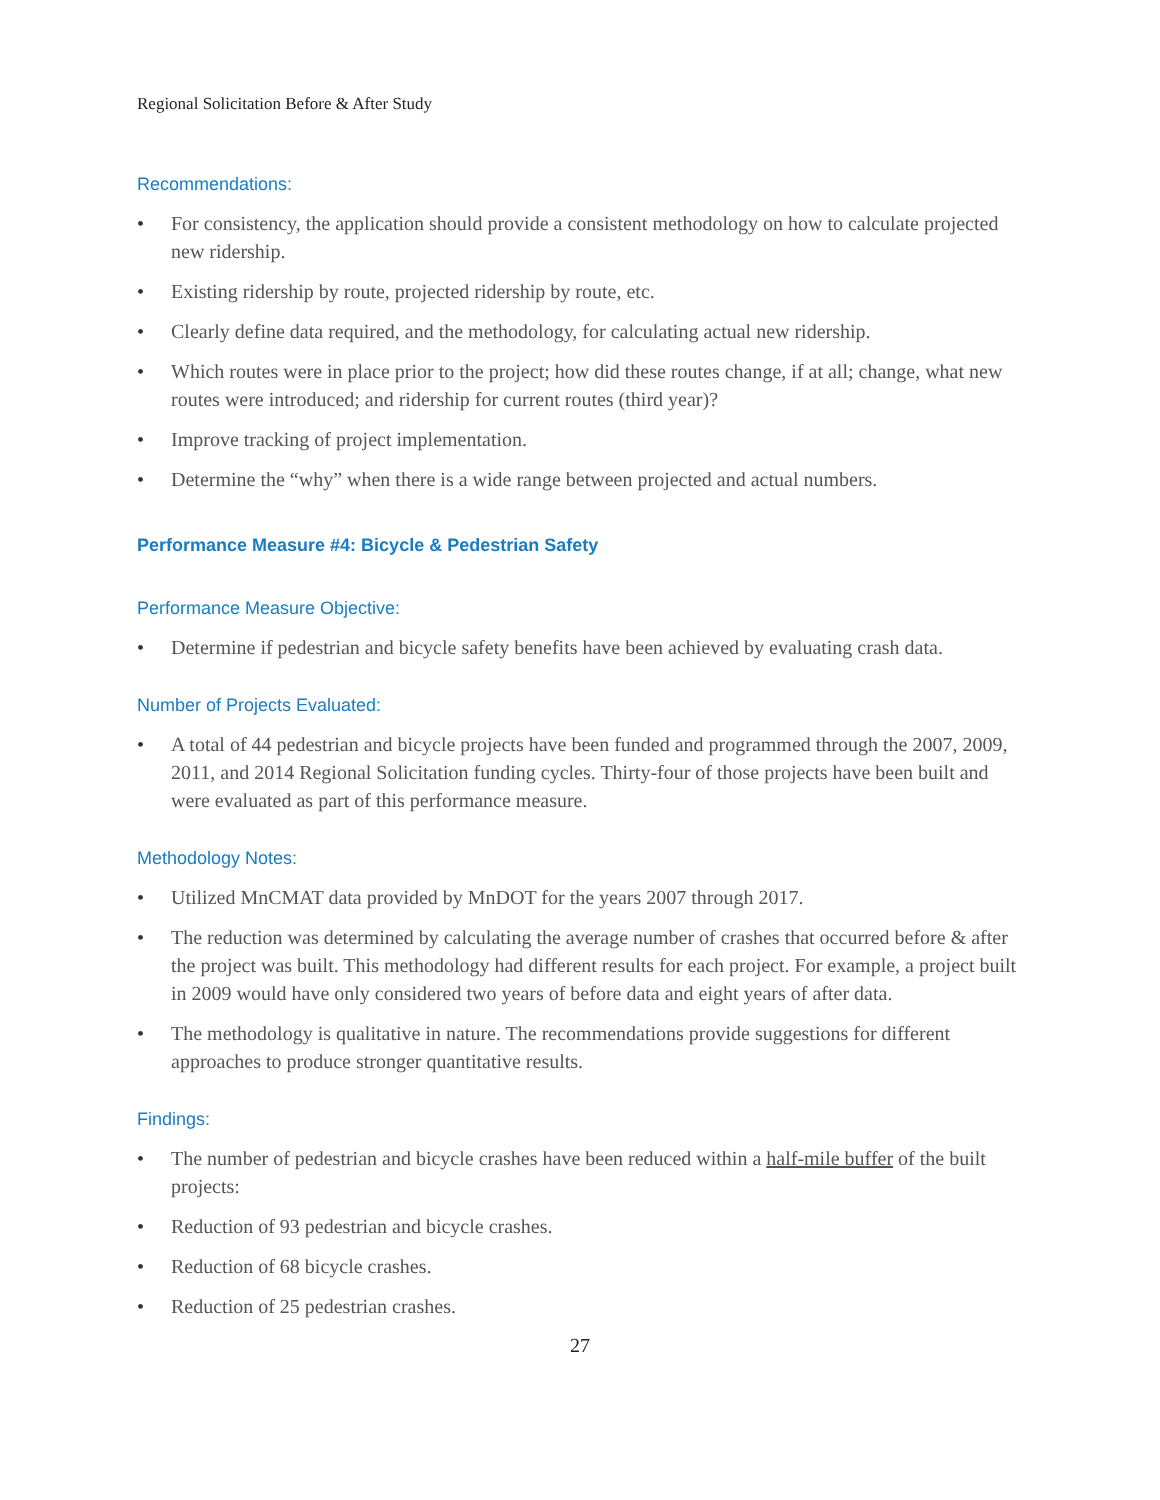Regional Solicitation Before & After Study
Recommendations:
• For consistency, the application should provide a consistent methodology on how to calculate projected new ridership.
• Existing ridership by route, projected ridership by route, etc.
• Clearly define data required, and the methodology, for calculating actual new ridership.
• Which routes were in place prior to the project; how did these routes change, if at all; change, what new routes were introduced; and ridership for current routes (third year)?
• Improve tracking of project implementation.
• Determine the “why” when there is a wide range between projected and actual numbers.
Performance Measure #4: Bicycle & Pedestrian Safety
Performance Measure Objective:
• Determine if pedestrian and bicycle safety benefits have been achieved by evaluating crash data.
Number of Projects Evaluated:
• A total of 44 pedestrian and bicycle projects have been funded and programmed through the 2007, 2009, 2011, and 2014 Regional Solicitation funding cycles. Thirty-four of those projects have been built and were evaluated as part of this performance measure.
Methodology Notes:
• Utilized MnCMAT data provided by MnDOT for the years 2007 through 2017.
• The reduction was determined by calculating the average number of crashes that occurred before & after the project was built. This methodology had different results for each project. For example, a project built in 2009 would have only considered two years of before data and eight years of after data.
• The methodology is qualitative in nature. The recommendations provide suggestions for different approaches to produce stronger quantitative results.
Findings:
• The number of pedestrian and bicycle crashes have been reduced within a half-mile buffer of the built projects:
• Reduction of 93 pedestrian and bicycle crashes.
• Reduction of 68 bicycle crashes.
• Reduction of 25 pedestrian crashes.
27